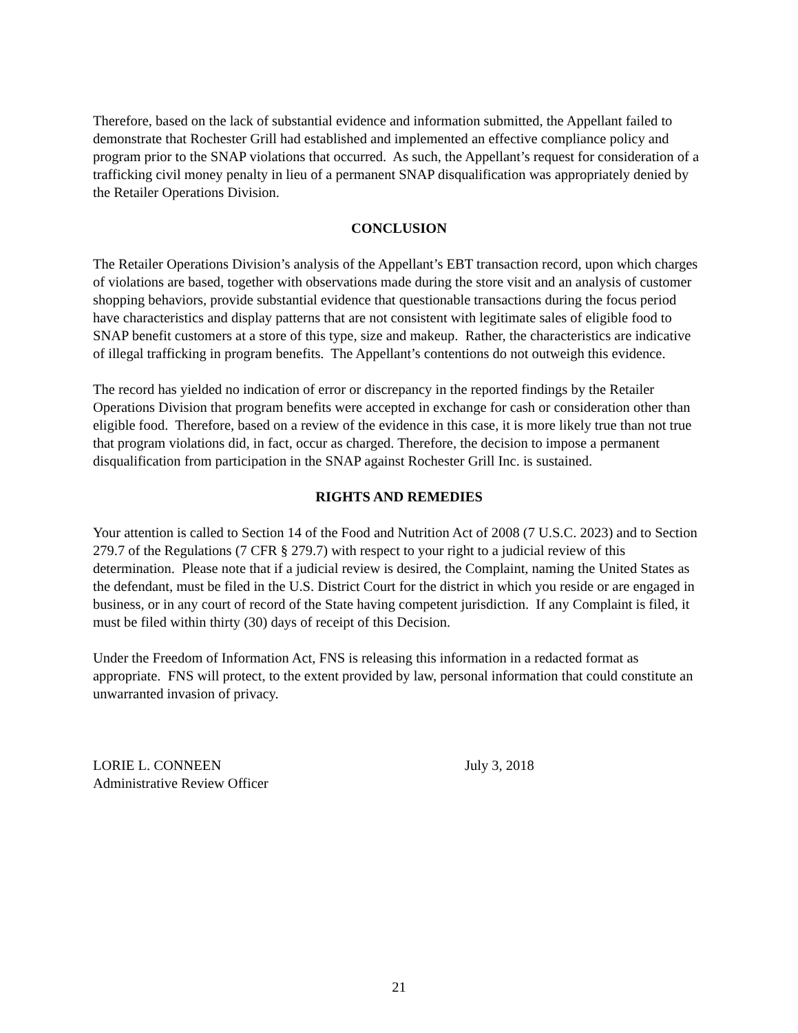Therefore, based on the lack of substantial evidence and information submitted, the Appellant failed to demonstrate that Rochester Grill had established and implemented an effective compliance policy and program prior to the SNAP violations that occurred. As such, the Appellant’s request for consideration of a trafficking civil money penalty in lieu of a permanent SNAP disqualification was appropriately denied by the Retailer Operations Division.
CONCLUSION
The Retailer Operations Division’s analysis of the Appellant’s EBT transaction record, upon which charges of violations are based, together with observations made during the store visit and an analysis of customer shopping behaviors, provide substantial evidence that questionable transactions during the focus period have characteristics and display patterns that are not consistent with legitimate sales of eligible food to SNAP benefit customers at a store of this type, size and makeup. Rather, the characteristics are indicative of illegal trafficking in program benefits. The Appellant’s contentions do not outweigh this evidence.
The record has yielded no indication of error or discrepancy in the reported findings by the Retailer Operations Division that program benefits were accepted in exchange for cash or consideration other than eligible food. Therefore, based on a review of the evidence in this case, it is more likely true than not true that program violations did, in fact, occur as charged. Therefore, the decision to impose a permanent disqualification from participation in the SNAP against Rochester Grill Inc. is sustained.
RIGHTS AND REMEDIES
Your attention is called to Section 14 of the Food and Nutrition Act of 2008 (7 U.S.C. 2023) and to Section 279.7 of the Regulations (7 CFR § 279.7) with respect to your right to a judicial review of this determination. Please note that if a judicial review is desired, the Complaint, naming the United States as the defendant, must be filed in the U.S. District Court for the district in which you reside or are engaged in business, or in any court of record of the State having competent jurisdiction. If any Complaint is filed, it must be filed within thirty (30) days of receipt of this Decision.
Under the Freedom of Information Act, FNS is releasing this information in a redacted format as appropriate. FNS will protect, to the extent provided by law, personal information that could constitute an unwarranted invasion of privacy.
LORIE L. CONNEEN
Administrative Review Officer
July 3, 2018
21